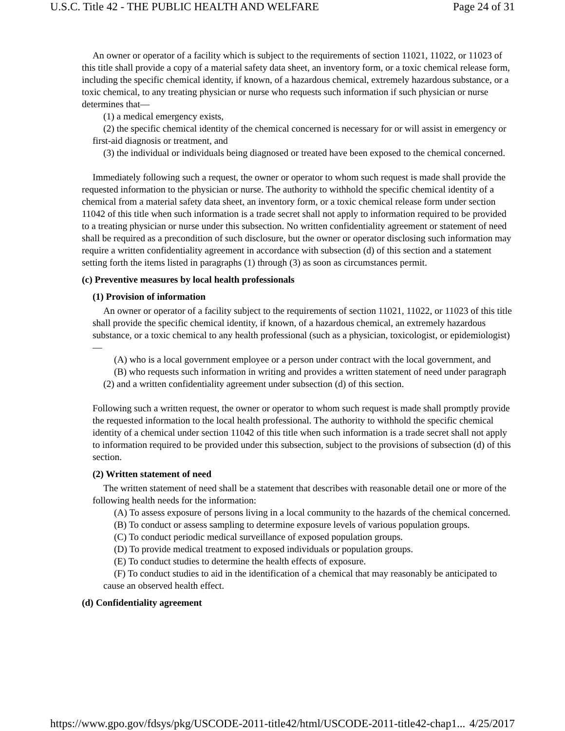U.S.C. Title 42 - THE PUBLIC HEALTH AND WELFARE Page 24 of 31
An owner or operator of a facility which is subject to the requirements of section 11021, 11022, or 11023 of this title shall provide a copy of a material safety data sheet, an inventory form, or a toxic chemical release form, including the specific chemical identity, if known, of a hazardous chemical, extremely hazardous substance, or a toxic chemical, to any treating physician or nurse who requests such information if such physician or nurse determines that—
(1) a medical emergency exists,
(2) the specific chemical identity of the chemical concerned is necessary for or will assist in emergency or first-aid diagnosis or treatment, and
(3) the individual or individuals being diagnosed or treated have been exposed to the chemical concerned.
Immediately following such a request, the owner or operator to whom such request is made shall provide the requested information to the physician or nurse. The authority to withhold the specific chemical identity of a chemical from a material safety data sheet, an inventory form, or a toxic chemical release form under section 11042 of this title when such information is a trade secret shall not apply to information required to be provided to a treating physician or nurse under this subsection. No written confidentiality agreement or statement of need shall be required as a precondition of such disclosure, but the owner or operator disclosing such information may require a written confidentiality agreement in accordance with subsection (d) of this section and a statement setting forth the items listed in paragraphs (1) through (3) as soon as circumstances permit.
(c) Preventive measures by local health professionals
(1) Provision of information
An owner or operator of a facility subject to the requirements of section 11021, 11022, or 11023 of this title shall provide the specific chemical identity, if known, of a hazardous chemical, an extremely hazardous substance, or a toxic chemical to any health professional (such as a physician, toxicologist, or epidemiologist)—
(A) who is a local government employee or a person under contract with the local government, and
(B) who requests such information in writing and provides a written statement of need under paragraph (2) and a written confidentiality agreement under subsection (d) of this section.
Following such a written request, the owner or operator to whom such request is made shall promptly provide the requested information to the local health professional. The authority to withhold the specific chemical identity of a chemical under section 11042 of this title when such information is a trade secret shall not apply to information required to be provided under this subsection, subject to the provisions of subsection (d) of this section.
(2) Written statement of need
The written statement of need shall be a statement that describes with reasonable detail one or more of the following health needs for the information:
(A) To assess exposure of persons living in a local community to the hazards of the chemical concerned.
(B) To conduct or assess sampling to determine exposure levels of various population groups.
(C) To conduct periodic medical surveillance of exposed population groups.
(D) To provide medical treatment to exposed individuals or population groups.
(E) To conduct studies to determine the health effects of exposure.
(F) To conduct studies to aid in the identification of a chemical that may reasonably be anticipated to cause an observed health effect.
(d) Confidentiality agreement
https://www.gpo.gov/fdsys/pkg/USCODE-2011-title42/html/USCODE-2011-title42-chap1... 4/25/2017